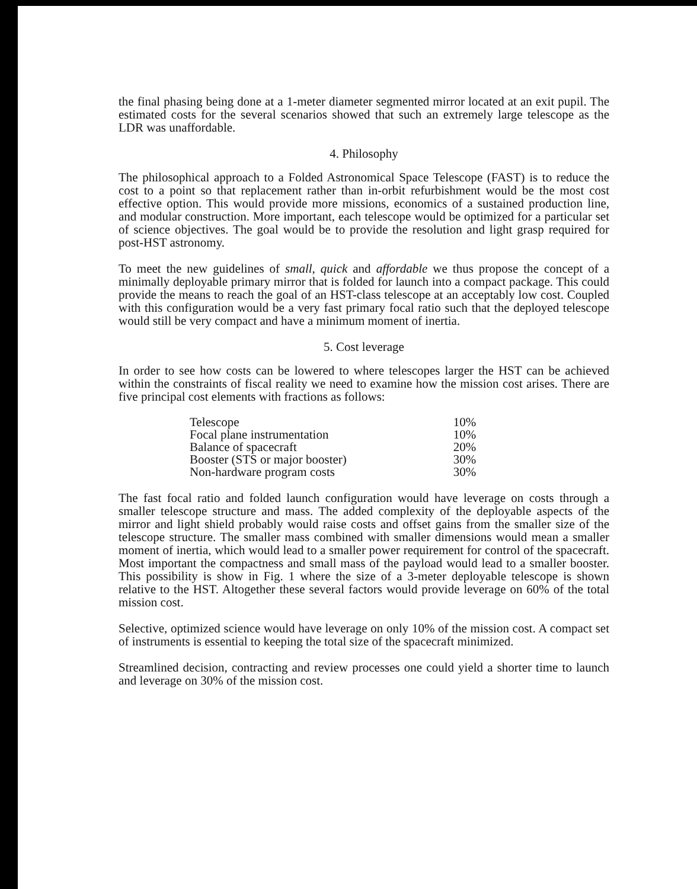the final phasing being done at a 1-meter diameter segmented mirror located at an exit pupil. The estimated costs for the several scenarios showed that such an extremely large telescope as the LDR was unaffordable.
4. Philosophy
The philosophical approach to a Folded Astronomical Space Telescope (FAST) is to reduce the cost to a point so that replacement rather than in-orbit refurbishment would be the most cost effective option. This would provide more missions, economics of a sustained production line, and modular construction. More important, each telescope would be optimized for a particular set of science objectives. The goal would be to provide the resolution and light grasp required for post-HST astronomy.
To meet the new guidelines of small, quick and affordable we thus propose the concept of a minimally deployable primary mirror that is folded for launch into a compact package. This could provide the means to reach the goal of an HST-class telescope at an acceptably low cost. Coupled with this configuration would be a very fast primary focal ratio such that the deployed telescope would still be very compact and have a minimum moment of inertia.
5. Cost leverage
In order to see how costs can be lowered to where telescopes larger the HST can be achieved within the constraints of fiscal reality we need to examine how the mission cost arises. There are five principal cost elements with fractions as follows:
| Telescope | 10% |
| Focal plane instrumentation | 10% |
| Balance of spacecraft | 20% |
| Booster (STS or major booster) | 30% |
| Non-hardware program costs | 30% |
The fast focal ratio and folded launch configuration would have leverage on costs through a smaller telescope structure and mass. The added complexity of the deployable aspects of the mirror and light shield probably would raise costs and offset gains from the smaller size of the telescope structure. The smaller mass combined with smaller dimensions would mean a smaller moment of inertia, which would lead to a smaller power requirement for control of the spacecraft. Most important the compactness and small mass of the payload would lead to a smaller booster. This possibility is show in Fig. 1 where the size of a 3-meter deployable telescope is shown relative to the HST. Altogether these several factors would provide leverage on 60% of the total mission cost.
Selective, optimized science would have leverage on only 10% of the mission cost. A compact set of instruments is essential to keeping the total size of the spacecraft minimized.
Streamlined decision, contracting and review processes one could yield a shorter time to launch and leverage on 30% of the mission cost.